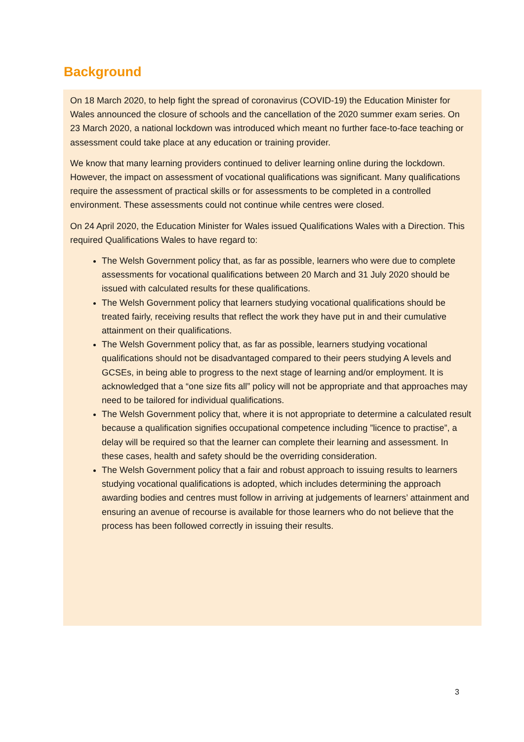Background
On 18 March 2020, to help fight the spread of coronavirus (COVID-19) the Education Minister for Wales announced the closure of schools and the cancellation of the 2020 summer exam series. On 23 March 2020, a national lockdown was introduced which meant no further face-to-face teaching or assessment could take place at any education or training provider.
We know that many learning providers continued to deliver learning online during the lockdown. However, the impact on assessment of vocational qualifications was significant. Many qualifications require the assessment of practical skills or for assessments to be completed in a controlled environment. These assessments could not continue while centres were closed.
On 24 April 2020, the Education Minister for Wales issued Qualifications Wales with a Direction. This required Qualifications Wales to have regard to:
The Welsh Government policy that, as far as possible, learners who were due to complete assessments for vocational qualifications between 20 March and 31 July 2020 should be issued with calculated results for these qualifications.
The Welsh Government policy that learners studying vocational qualifications should be treated fairly, receiving results that reflect the work they have put in and their cumulative attainment on their qualifications.
The Welsh Government policy that, as far as possible, learners studying vocational qualifications should not be disadvantaged compared to their peers studying A levels and GCSEs, in being able to progress to the next stage of learning and/or employment. It is acknowledged that a “one size fits all” policy will not be appropriate and that approaches may need to be tailored for individual qualifications.
The Welsh Government policy that, where it is not appropriate to determine a calculated result because a qualification signifies occupational competence including ”licence to practise”, a delay will be required so that the learner can complete their learning and assessment. In these cases, health and safety should be the overriding consideration.
The Welsh Government policy that a fair and robust approach to issuing results to learners studying vocational qualifications is adopted, which includes determining the approach awarding bodies and centres must follow in arriving at judgements of learners’ attainment and ensuring an avenue of recourse is available for those learners who do not believe that the process has been followed correctly in issuing their results.
3